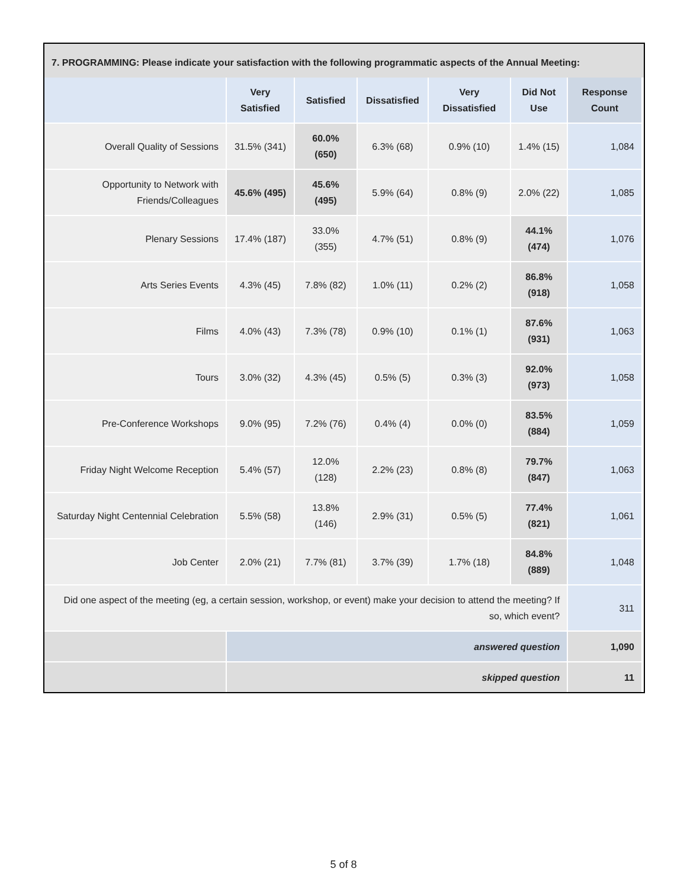7. PROGRAMMING: Please indicate your satisfaction with the following programmatic aspects of the Annual Meeting:
| | Very Satisfied | Satisfied | Dissatisfied | Very Dissatisfied | Did Not Use | Response Count |
| --- | --- | --- | --- | --- | --- | --- |
| Overall Quality of Sessions | 31.5% (341) | 60.0% (650) | 6.3% (68) | 0.9% (10) | 1.4% (15) | 1,084 |
| Opportunity to Network with Friends/Colleagues | 45.6% (495) | 45.6% (495) | 5.9% (64) | 0.8% (9) | 2.0% (22) | 1,085 |
| Plenary Sessions | 17.4% (187) | 33.0% (355) | 4.7% (51) | 0.8% (9) | 44.1% (474) | 1,076 |
| Arts Series Events | 4.3% (45) | 7.8% (82) | 1.0% (11) | 0.2% (2) | 86.8% (918) | 1,058 |
| Films | 4.0% (43) | 7.3% (78) | 0.9% (10) | 0.1% (1) | 87.6% (931) | 1,063 |
| Tours | 3.0% (32) | 4.3% (45) | 0.5% (5) | 0.3% (3) | 92.0% (973) | 1,058 |
| Pre-Conference Workshops | 9.0% (95) | 7.2% (76) | 0.4% (4) | 0.0% (0) | 83.5% (884) | 1,059 |
| Friday Night Welcome Reception | 5.4% (57) | 12.0% (128) | 2.2% (23) | 0.8% (8) | 79.7% (847) | 1,063 |
| Saturday Night Centennial Celebration | 5.5% (58) | 13.8% (146) | 2.9% (31) | 0.5% (5) | 77.4% (821) | 1,061 |
| Job Center | 2.0% (21) | 7.7% (81) | 3.7% (39) | 1.7% (18) | 84.8% (889) | 1,048 |
| Did one aspect of the meeting (eg, a certain session, workshop, or event) make your decision to attend the meeting? If so, which event? | | | | | | 311 |
| | answered question | | | | | 1,090 |
| | skipped question | | | | | 11 |
5 of 8